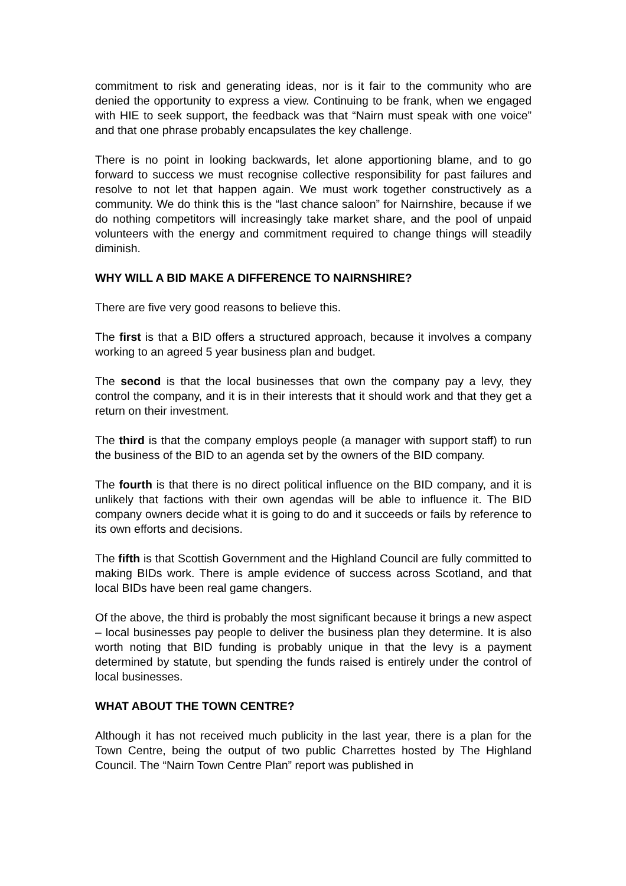commitment to risk and generating ideas, nor is it fair to the community who are denied the opportunity to express a view. Continuing to be frank, when we engaged with HIE to seek support, the feedback was that “Nairn must speak with one voice” and that one phrase probably encapsulates the key challenge.
There is no point in looking backwards, let alone apportioning blame, and to go forward to success we must recognise collective responsibility for past failures and resolve to not let that happen again. We must work together constructively as a community. We do think this is the “last chance saloon” for Nairnshire, because if we do nothing competitors will increasingly take market share, and the pool of unpaid volunteers with the energy and commitment required to change things will steadily diminish.
WHY WILL A BID MAKE A DIFFERENCE TO NAIRNSHIRE?
There are five very good reasons to believe this.
The first is that a BID offers a structured approach, because it involves a company working to an agreed 5 year business plan and budget.
The second is that the local businesses that own the company pay a levy, they control the company, and it is in their interests that it should work and that they get a return on their investment.
The third is that the company employs people (a manager with support staff) to run the business of the BID to an agenda set by the owners of the BID company.
The fourth is that there is no direct political influence on the BID company, and it is unlikely that factions with their own agendas will be able to influence it. The BID company owners decide what it is going to do and it succeeds or fails by reference to its own efforts and decisions.
The fifth is that Scottish Government and the Highland Council are fully committed to making BIDs work. There is ample evidence of success across Scotland, and that local BIDs have been real game changers.
Of the above, the third is probably the most significant because it brings a new aspect – local businesses pay people to deliver the business plan they determine. It is also worth noting that BID funding is probably unique in that the levy is a payment determined by statute, but spending the funds raised is entirely under the control of local businesses.
WHAT ABOUT THE TOWN CENTRE?
Although it has not received much publicity in the last year, there is a plan for the Town Centre, being the output of two public Charrettes hosted by The Highland Council. The “Nairn Town Centre Plan” report was published in